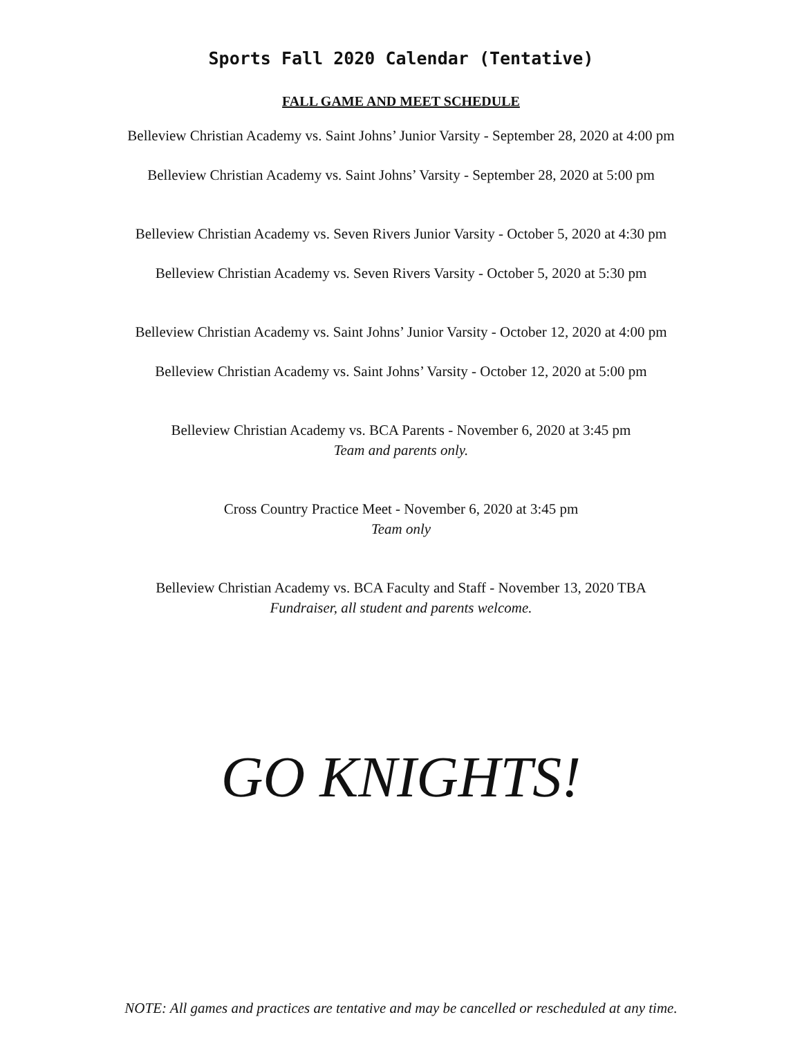Sports Fall 2020 Calendar (Tentative)
FALL GAME AND MEET SCHEDULE
Belleview Christian Academy vs. Saint Johns’ Junior Varsity - September 28, 2020 at 4:00 pm
Belleview Christian Academy vs. Saint Johns’ Varsity - September 28, 2020 at 5:00 pm
Belleview Christian Academy vs. Seven Rivers Junior Varsity - October 5, 2020 at 4:30 pm
Belleview Christian Academy vs. Seven Rivers Varsity - October 5, 2020 at 5:30 pm
Belleview Christian Academy vs. Saint Johns’ Junior Varsity - October 12, 2020 at 4:00 pm
Belleview Christian Academy vs. Saint Johns’ Varsity - October 12, 2020 at 5:00 pm
Belleview Christian Academy vs. BCA Parents - November 6, 2020 at 3:45 pm
Team and parents only.
Cross Country Practice Meet - November 6, 2020 at 3:45 pm
Team only
Belleview Christian Academy vs. BCA Faculty and Staff - November 13, 2020 TBA
Fundraiser, all student and parents welcome.
GO KNIGHTS!
NOTE: All games and practices are tentative and may be cancelled or rescheduled at any time.